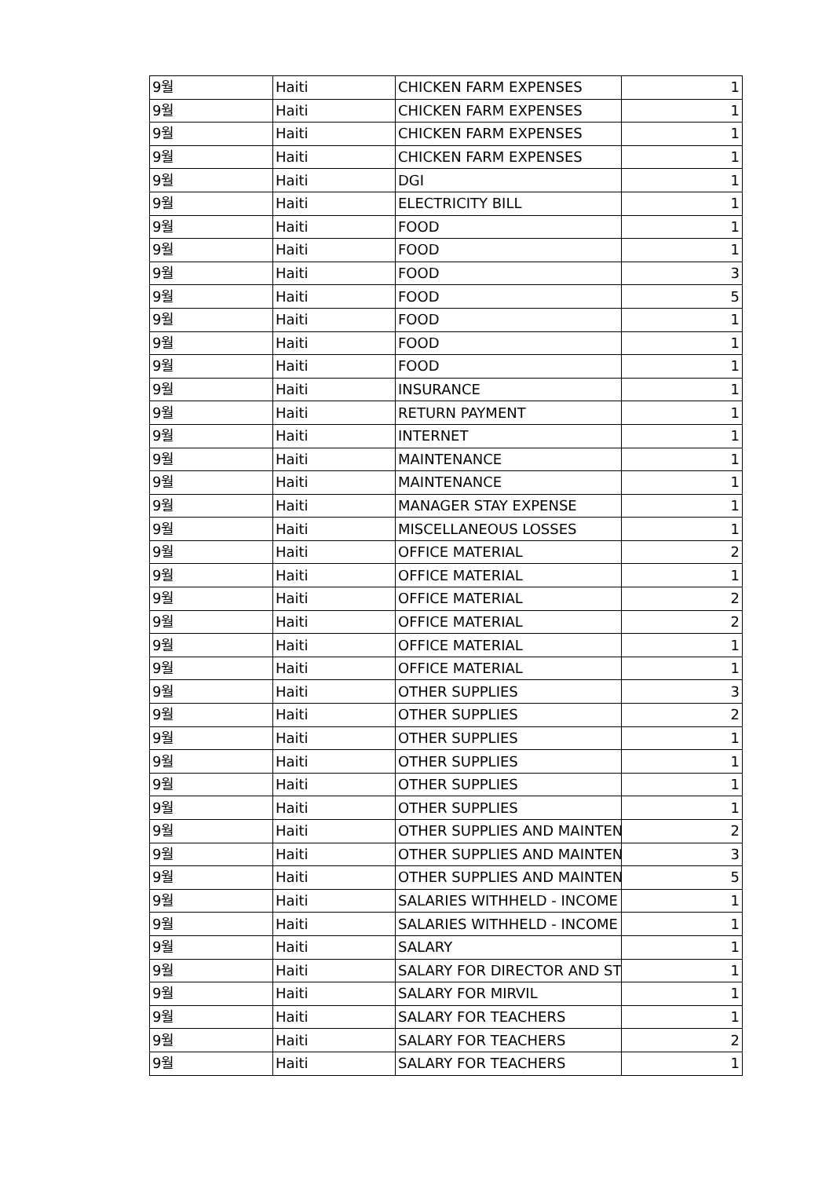| 9월 | Haiti | CHICKEN FARM EXPENSES | 1 |
| 9월 | Haiti | CHICKEN FARM EXPENSES | 1 |
| 9월 | Haiti | CHICKEN FARM EXPENSES | 1 |
| 9월 | Haiti | CHICKEN FARM EXPENSES | 1 |
| 9월 | Haiti | DGI | 1 |
| 9월 | Haiti | ELECTRICITY BILL | 1 |
| 9월 | Haiti | FOOD | 1 |
| 9월 | Haiti | FOOD | 1 |
| 9월 | Haiti | FOOD | 3 |
| 9월 | Haiti | FOOD | 5 |
| 9월 | Haiti | FOOD | 1 |
| 9월 | Haiti | FOOD | 1 |
| 9월 | Haiti | FOOD | 1 |
| 9월 | Haiti | INSURANCE | 1 |
| 9월 | Haiti | RETURN PAYMENT | 1 |
| 9월 | Haiti | INTERNET | 1 |
| 9월 | Haiti | MAINTENANCE | 1 |
| 9월 | Haiti | MAINTENANCE | 1 |
| 9월 | Haiti | MANAGER STAY EXPENSE | 1 |
| 9월 | Haiti | MISCELLANEOUS LOSSES | 1 |
| 9월 | Haiti | OFFICE MATERIAL | 2 |
| 9월 | Haiti | OFFICE MATERIAL | 1 |
| 9월 | Haiti | OFFICE MATERIAL | 2 |
| 9월 | Haiti | OFFICE MATERIAL | 2 |
| 9월 | Haiti | OFFICE MATERIAL | 1 |
| 9월 | Haiti | OFFICE MATERIAL | 1 |
| 9월 | Haiti | OTHER SUPPLIES | 3 |
| 9월 | Haiti | OTHER SUPPLIES | 2 |
| 9월 | Haiti | OTHER SUPPLIES | 1 |
| 9월 | Haiti | OTHER SUPPLIES | 1 |
| 9월 | Haiti | OTHER SUPPLIES | 1 |
| 9월 | Haiti | OTHER SUPPLIES | 1 |
| 9월 | Haiti | OTHER SUPPLIES AND MAINTEN | 2 |
| 9월 | Haiti | OTHER SUPPLIES AND MAINTEN | 3 |
| 9월 | Haiti | OTHER SUPPLIES AND MAINTEN | 5 |
| 9월 | Haiti | SALARIES WITHHELD - INCOME | 1 |
| 9월 | Haiti | SALARIES WITHHELD - INCOME | 1 |
| 9월 | Haiti | SALARY | 1 |
| 9월 | Haiti | SALARY FOR DIRECTOR AND ST | 1 |
| 9월 | Haiti | SALARY FOR MIRVIL | 1 |
| 9월 | Haiti | SALARY FOR TEACHERS | 1 |
| 9월 | Haiti | SALARY FOR TEACHERS | 2 |
| 9월 | Haiti | SALARY FOR TEACHERS | 1 |